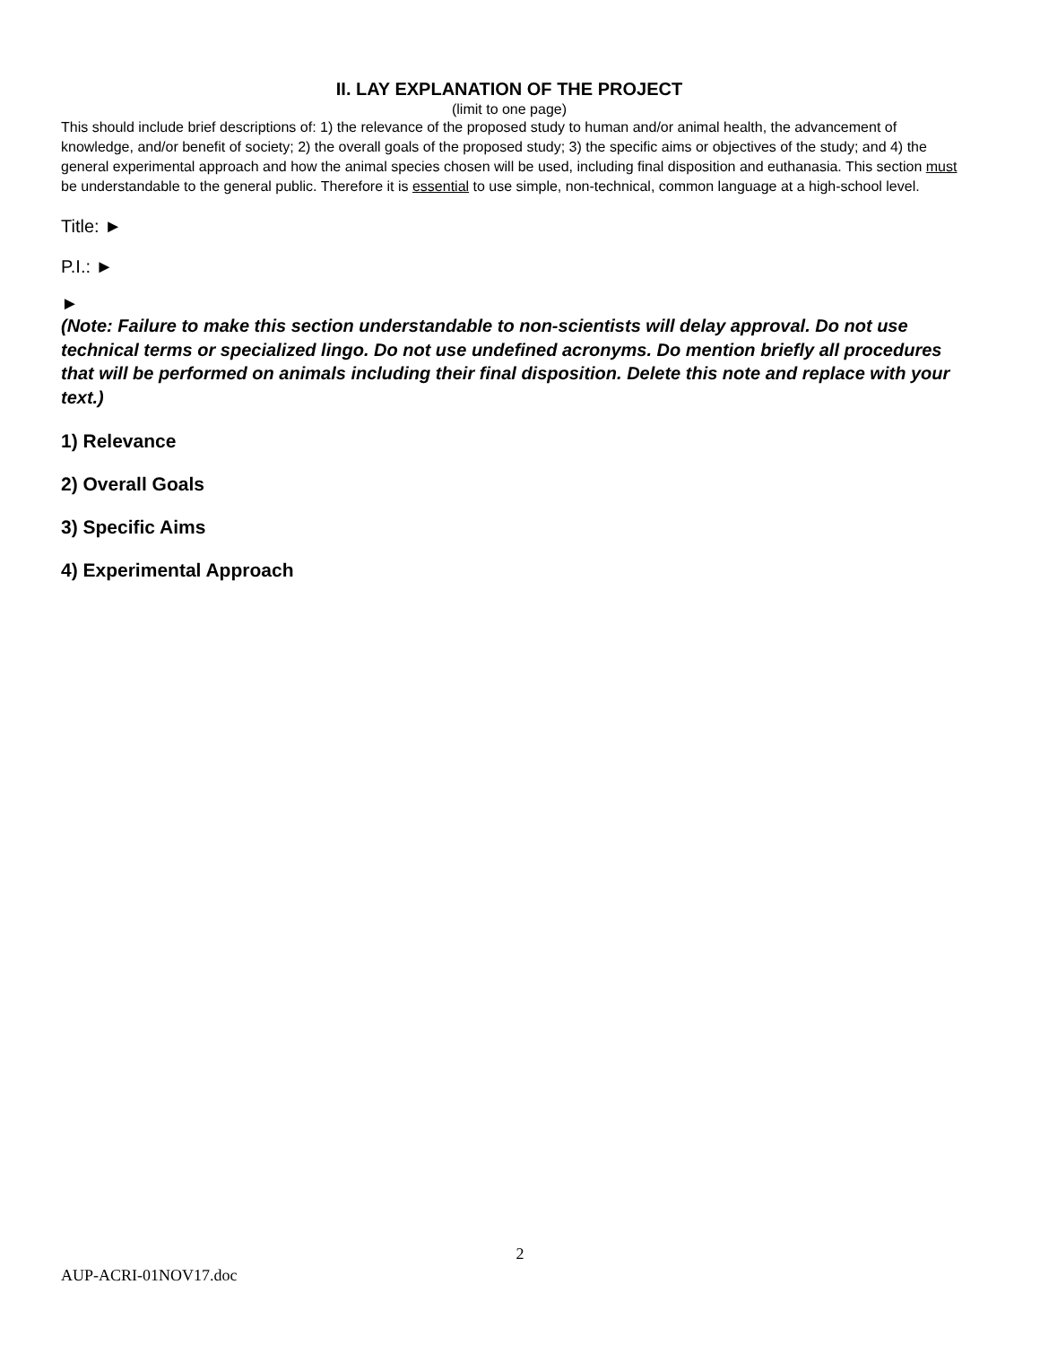II. LAY EXPLANATION OF THE PROJECT
(limit to one page)
This should include brief descriptions of: 1) the relevance of the proposed study to human and/or animal health, the advancement of knowledge, and/or benefit of society; 2) the overall goals of the proposed study; 3) the specific aims or objectives of the study; and 4) the general experimental approach and how the animal species chosen will be used, including final disposition and euthanasia. This section must be understandable to the general public. Therefore it is essential to use simple, non-technical, common language at a high-school level.
Title: ►
P.I.: ►
►
(Note: Failure to make this section understandable to non-scientists will delay approval. Do not use technical terms or specialized lingo. Do not use undefined acronyms. Do mention briefly all procedures that will be performed on animals including their final disposition. Delete this note and replace with your text.)
1) Relevance
2) Overall Goals
3) Specific Aims
4) Experimental Approach
2
AUP-ACRI-01NOV17.doc